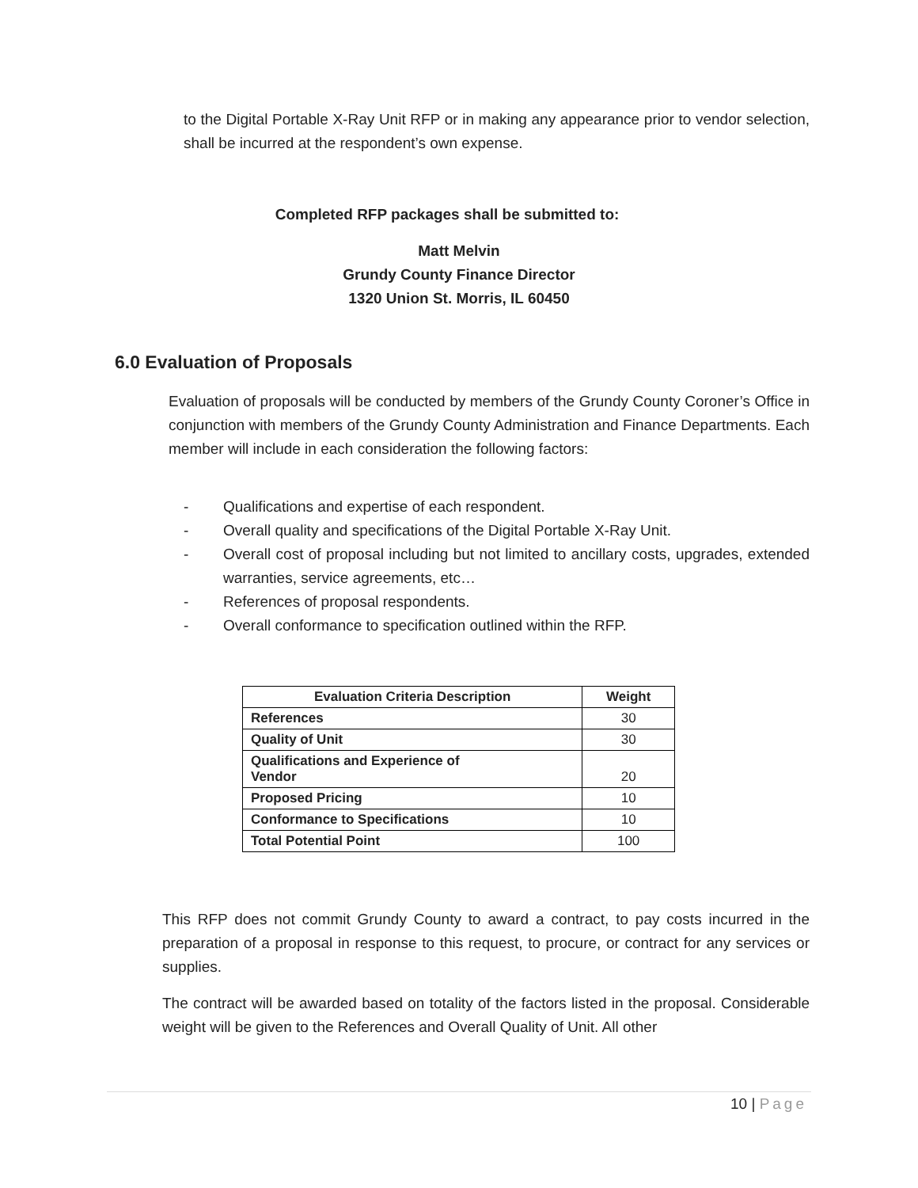to the Digital Portable X-Ray Unit RFP or in making any appearance prior to vendor selection, shall be incurred at the respondent’s own expense.
Completed RFP packages shall be submitted to:
Matt Melvin
Grundy County Finance Director
1320 Union St. Morris, IL 60450
6.0 Evaluation of Proposals
Evaluation of proposals will be conducted by members of the Grundy County Coroner’s Office in conjunction with members of the Grundy County Administration and Finance Departments. Each member will include in each consideration the following factors:
- Qualifications and expertise of each respondent.
- Overall quality and specifications of the Digital Portable X-Ray Unit.
- Overall cost of proposal including but not limited to ancillary costs, upgrades, extended warranties, service agreements, etc…
- References of proposal respondents.
- Overall conformance to specification outlined within the RFP.
| Evaluation Criteria Description | Weight |
| --- | --- |
| References | 30 |
| Quality of Unit | 30 |
| Qualifications and Experience of Vendor | 20 |
| Proposed Pricing | 10 |
| Conformance to Specifications | 10 |
| Total Potential Point | 100 |
This RFP does not commit Grundy County to award a contract, to pay costs incurred in the preparation of a proposal in response to this request, to procure, or contract for any services or supplies.
The contract will be awarded based on totality of the factors listed in the proposal. Considerable weight will be given to the References and Overall Quality of Unit. All other
10 | Page